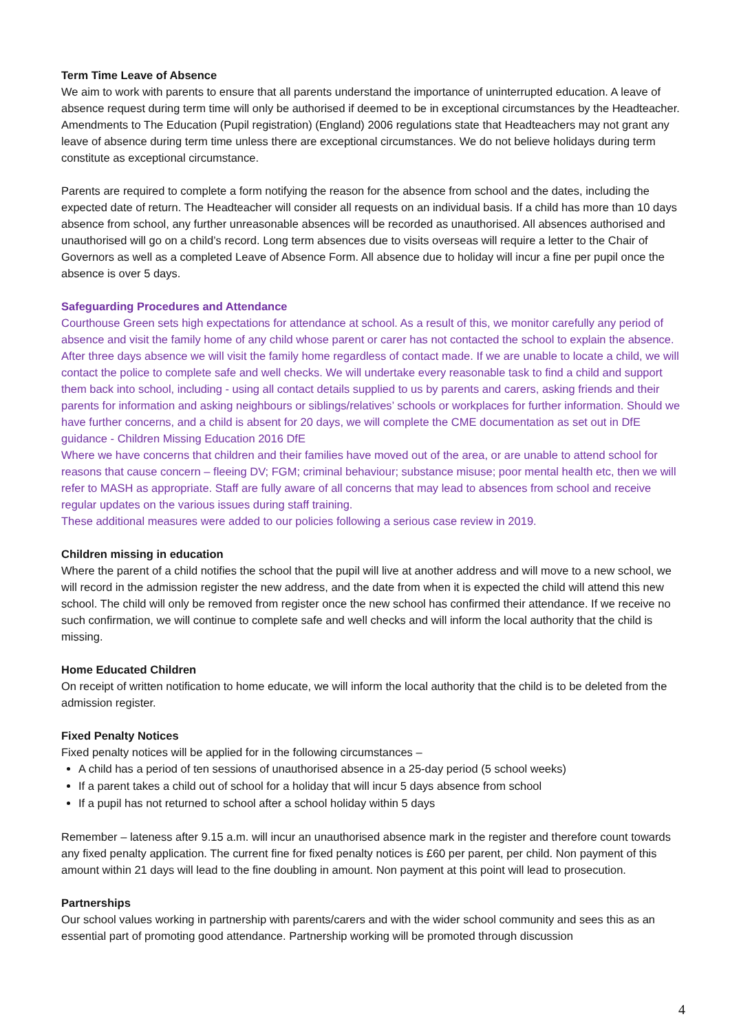Term Time Leave of Absence
We aim to work with parents to ensure that all parents understand the importance of uninterrupted education. A leave of absence request during term time will only be authorised if deemed to be in exceptional circumstances by the Headteacher. Amendments to The Education (Pupil registration) (England) 2006 regulations state that Headteachers may not grant any leave of absence during term time unless there are exceptional circumstances. We do not believe holidays during term constitute as exceptional circumstance.
Parents are required to complete a form notifying the reason for the absence from school and the dates, including the expected date of return. The Headteacher will consider all requests on an individual basis. If a child has more than 10 days absence from school, any further unreasonable absences will be recorded as unauthorised. All absences authorised and unauthorised will go on a child’s record. Long term absences due to visits overseas will require a letter to the Chair of Governors as well as a completed Leave of Absence Form. All absence due to holiday will incur a fine per pupil once the absence is over 5 days.
Safeguarding Procedures and Attendance
Courthouse Green sets high expectations for attendance at school. As a result of this, we monitor carefully any period of absence and visit the family home of any child whose parent or carer has not contacted the school to explain the absence. After three days absence we will visit the family home regardless of contact made. If we are unable to locate a child, we will contact the police to complete safe and well checks. We will undertake every reasonable task to find a child and support them back into school, including - using all contact details supplied to us by parents and carers, asking friends and their parents for information and asking neighbours or siblings/relatives’ schools or workplaces for further information. Should we have further concerns, and a child is absent for 20 days, we will complete the CME documentation as set out in DfE guidance - Children Missing Education 2016 DfE
Where we have concerns that children and their families have moved out of the area, or are unable to attend school for reasons that cause concern – fleeing DV; FGM; criminal behaviour; substance misuse; poor mental health etc, then we will refer to MASH as appropriate. Staff are fully aware of all concerns that may lead to absences from school and receive regular updates on the various issues during staff training.
These additional measures were added to our policies following a serious case review in 2019.
Children missing in education
Where the parent of a child notifies the school that the pupil will live at another address and will move to a new school, we will record in the admission register the new address, and the date from when it is expected the child will attend this new school. The child will only be removed from register once the new school has confirmed their attendance. If we receive no such confirmation, we will continue to complete safe and well checks and will inform the local authority that the child is missing.
Home Educated Children
On receipt of written notification to home educate, we will inform the local authority that the child is to be deleted from the admission register.
Fixed Penalty Notices
Fixed penalty notices will be applied for in the following circumstances –
A child has a period of ten sessions of unauthorised absence in a 25-day period (5 school weeks)
If a parent takes a child out of school for a holiday that will incur 5 days absence from school
If a pupil has not returned to school after a school holiday within 5 days
Remember – lateness after 9.15 a.m. will incur an unauthorised absence mark in the register and therefore count towards any fixed penalty application. The current fine for fixed penalty notices is £60 per parent, per child. Non payment of this amount within 21 days will lead to the fine doubling in amount. Non payment at this point will lead to prosecution.
Partnerships
Our school values working in partnership with parents/carers and with the wider school community and sees this as an essential part of promoting good attendance. Partnership working will be promoted through discussion
4